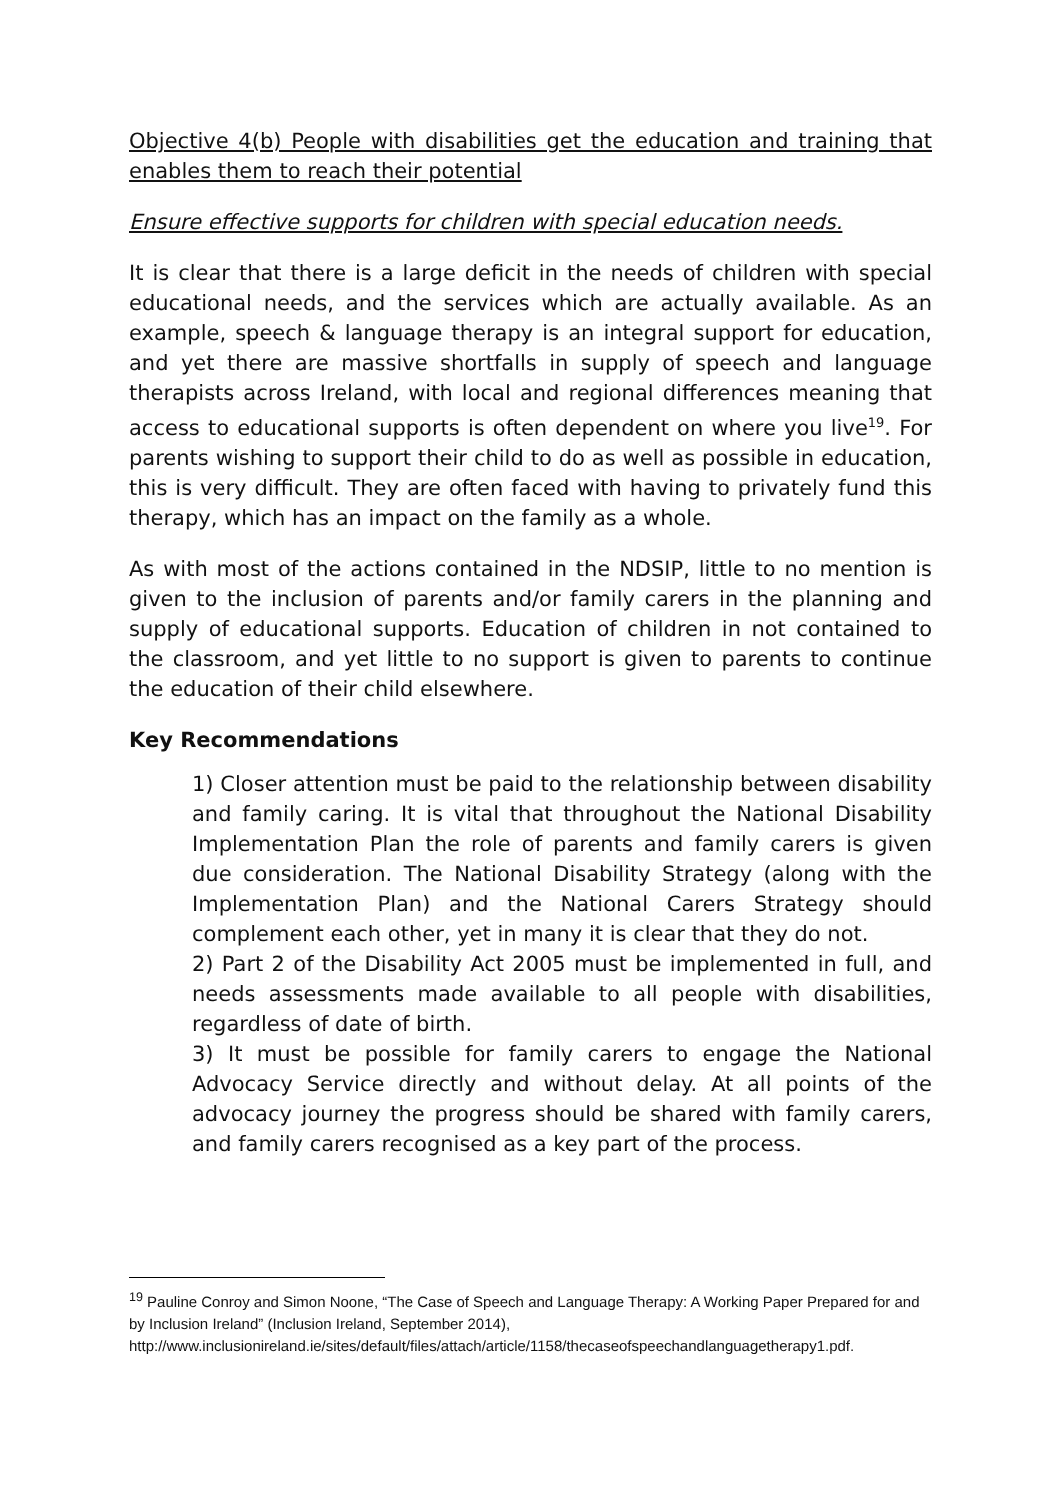Objective 4(b) People with disabilities get the education and training that enables them to reach their potential
Ensure effective supports for children with special education needs.
It is clear that there is a large deficit in the needs of children with special educational needs, and the services which are actually available. As an example, speech & language therapy is an integral support for education, and yet there are massive shortfalls in supply of speech and language therapists across Ireland, with local and regional differences meaning that access to educational supports is often dependent on where you live<sup>19</sup>. For parents wishing to support their child to do as well as possible in education, this is very difficult. They are often faced with having to privately fund this therapy, which has an impact on the family as a whole.
As with most of the actions contained in the NDSIP, little to no mention is given to the inclusion of parents and/or family carers in the planning and supply of educational supports. Education of children in not contained to the classroom, and yet little to no support is given to parents to continue the education of their child elsewhere.
Key Recommendations
1) Closer attention must be paid to the relationship between disability and family caring. It is vital that throughout the National Disability Implementation Plan the role of parents and family carers is given due consideration. The National Disability Strategy (along with the Implementation Plan) and the National Carers Strategy should complement each other, yet in many it is clear that they do not.
2) Part 2 of the Disability Act 2005 must be implemented in full, and needs assessments made available to all people with disabilities, regardless of date of birth.
3) It must be possible for family carers to engage the National Advocacy Service directly and without delay. At all points of the advocacy journey the progress should be shared with family carers, and family carers recognised as a key part of the process.
<sup>19</sup> Pauline Conroy and Simon Noone, “The Case of Speech and Language Therapy: A Working Paper Prepared for and by Inclusion Ireland” (Inclusion Ireland, September 2014), http://www.inclusionireland.ie/sites/default/files/attach/article/1158/thecaseofspeechandlanguagetherapy1.pdf.